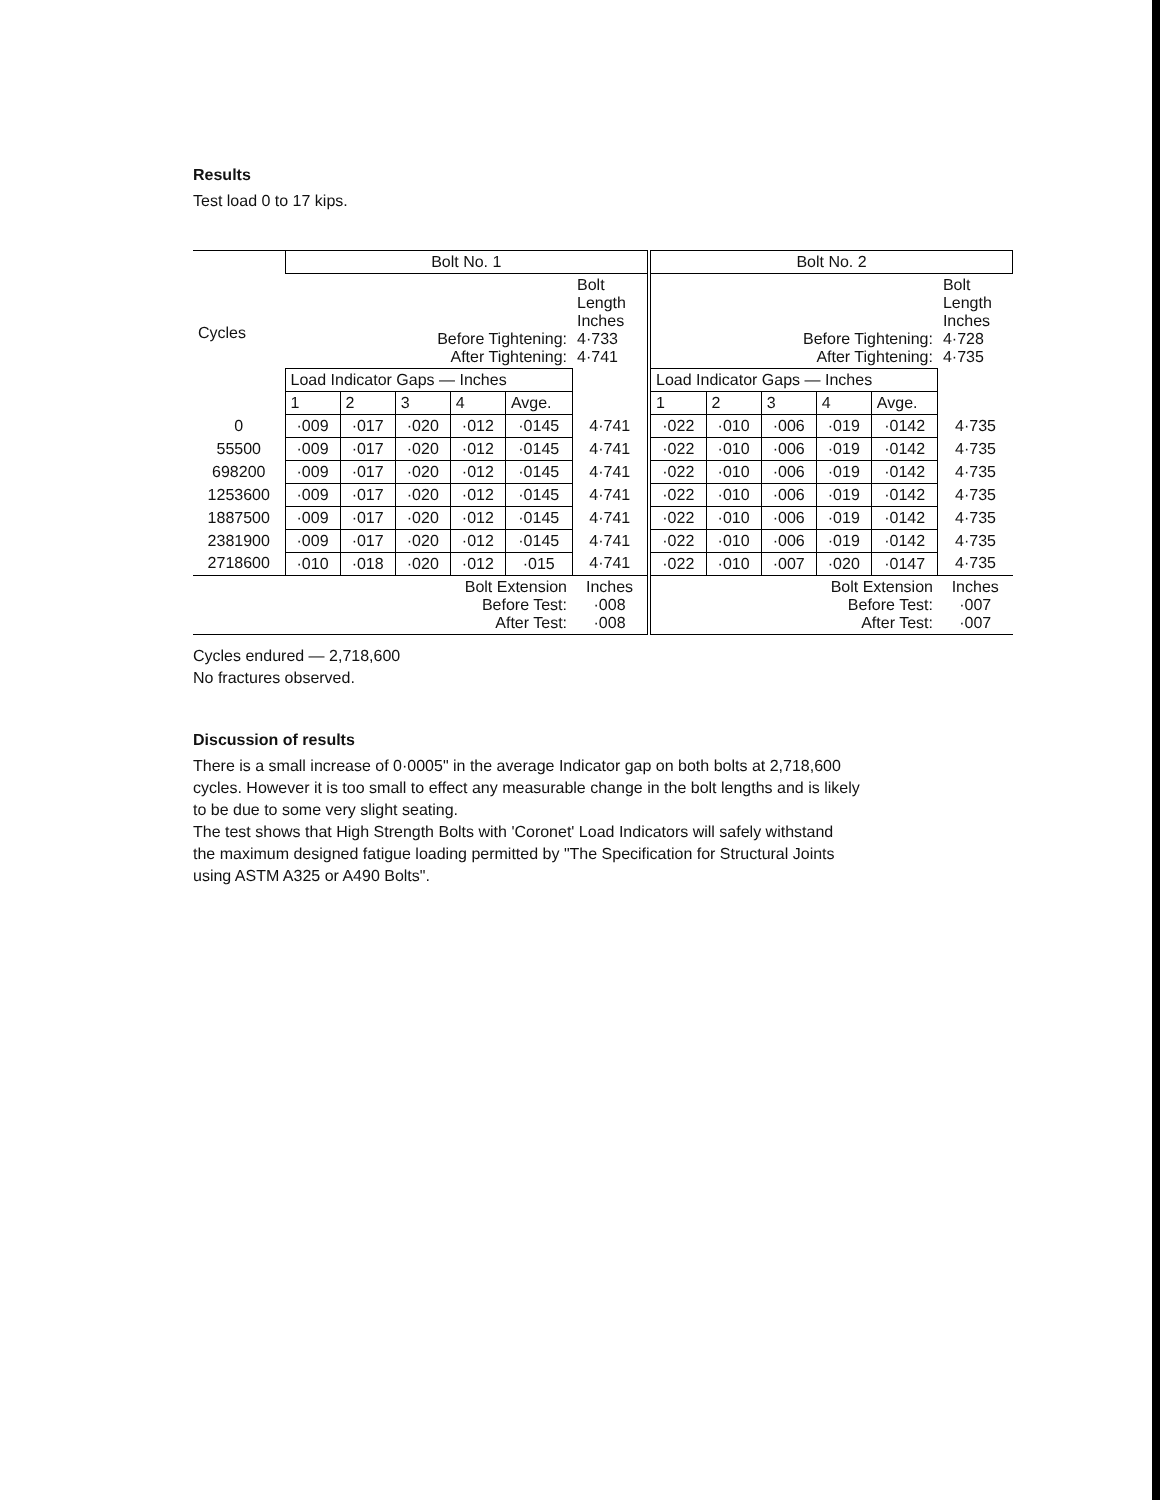Results
Test load 0 to 17 kips.
| Cycles | Bolt No. 1 | | | | | | Bolt No. 2 | | | | | |
| --- | --- | --- | --- | --- | --- | --- | --- | --- | --- | --- | --- | --- |
| | Before Tightening: After Tightening: | | | | | Bolt Length Inches 4·733 4·741 | Before Tightening: After Tightening: | | | | | Bolt Length Inches 4·728 4·735 |
| | Load Indicator Gaps — Inches | | | | | | Load Indicator Gaps — Inches | | | | | |
| | 1 | 2 | 3 | 4 | Avge. | | 1 | 2 | 3 | 4 | Avge. | |
| 0 | ·009 | ·017 | ·020 | ·012 | ·0145 | 4·741 | ·022 | ·010 | ·006 | ·019 | ·0142 | 4·735 |
| 55500 | ·009 | ·017 | ·020 | ·012 | ·0145 | 4·741 | ·022 | ·010 | ·006 | ·019 | ·0142 | 4·735 |
| 698200 | ·009 | ·017 | ·020 | ·012 | ·0145 | 4·741 | ·022 | ·010 | ·006 | ·019 | ·0142 | 4·735 |
| 1253600 | ·009 | ·017 | ·020 | ·012 | ·0145 | 4·741 | ·022 | ·010 | ·006 | ·019 | ·0142 | 4·735 |
| 1887500 | ·009 | ·017 | ·020 | ·012 | ·0145 | 4·741 | ·022 | ·010 | ·006 | ·019 | ·0142 | 4·735 |
| 2381900 | ·009 | ·017 | ·020 | ·012 | ·0145 | 4·741 | ·022 | ·010 | ·006 | ·019 | ·0142 | 4·735 |
| 2718600 | ·010 | ·018 | ·020 | ·012 | ·015 | 4·741 | ·022 | ·010 | ·007 | ·020 | ·0147 | 4·735 |
| Bolt Extension Before Test: After Test: | | | | | | Inches ·008 ·008 | Bolt Extension Before Test: After Test: | | | | | Inches ·007 ·007 |
Cycles endured — 2,718,600
No fractures observed.
Discussion of results
There is a small increase of 0·0005" in the average Indicator gap on both bolts at 2,718,600
cycles. However it is too small to effect any measurable change in the bolt lengths and is likely
to be due to some very slight seating.
The test shows that High Strength Bolts with 'Coronet' Load Indicators will safely withstand
the maximum designed fatigue loading permitted by "The Specification for Structural Joints
using ASTM A325 or A490 Bolts".